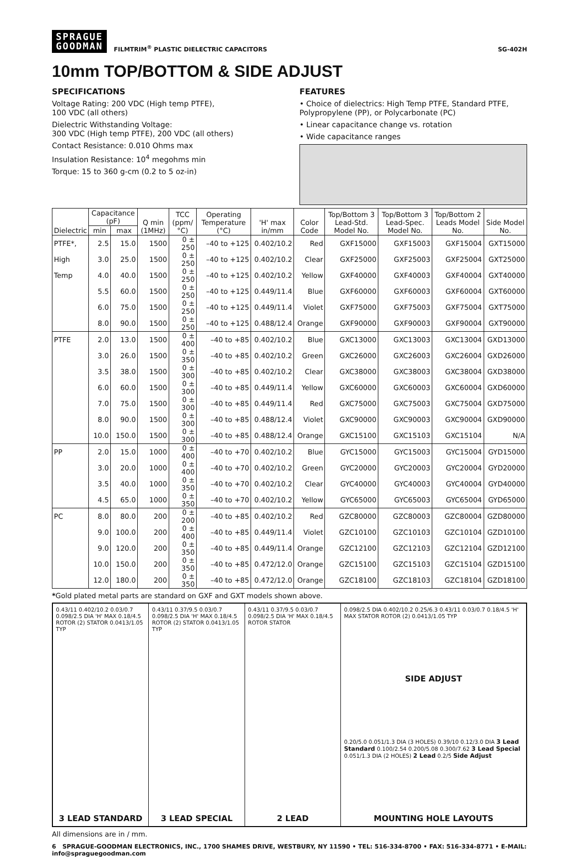SPRAGUE
GOODMAN
FILMTRIM<sup>®</sup> PLASTIC DIELECTRIC CAPACITORS SG-402H
10mm TOP/BOTTOM & SIDE ADJUST
SPECIFICATIONS
Voltage Rating: 200 VDC (High temp PTFE),
100 VDC (all others)
Dielectric Withstanding Voltage:
300 VDC (High temp PTFE), 200 VDC (all others)
Contact Resistance: 0.010 Ohms max
Insulation Resistance: 10<sup>4</sup> megohms min
Torque: 15 to 360 g-cm (0.2 to 5 oz-in)
FEATURES
• Choice of dielectrics: High Temp PTFE, Standard PTFE, Polypropylene (PP), or Polycarbonate (PC)
• Linear capacitance change vs. rotation
• Wide capacitance ranges
| Dielectric | Capacitance (pF) | | Q min (1MHz) | TCC (ppm/°C) | Operating Temperature (°C) | 'H' max in/mm | Color Code | Top/Bottom 3 Lead-Std. Model No. | Top/Bottom 3 Lead-Spec. Model No. | Top/Bottom 2 Leads Model No. | Side Model No. |
| --- | --- | --- | --- | --- | --- | --- | --- | --- | --- | --- | --- |
| | min | max | | | | | | | | | |
| PTFE*, | 2.5 | 15.0 | 1500 | 0 ± 250 | –40 to +125 | 0.402/10.2 | Red | GXF15000 | GXF15003 | GXF15004 | GXT15000 |
| High | 3.0 | 25.0 | 1500 | 0 ± 250 | –40 to +125 | 0.402/10.2 | Clear | GXF25000 | GXF25003 | GXF25004 | GXT25000 |
| Temp | 4.0 | 40.0 | 1500 | 0 ± 250 | –40 to +125 | 0.402/10.2 | Yellow | GXF40000 | GXF40003 | GXF40004 | GXT40000 |
| | 5.5 | 60.0 | 1500 | 0 ± 250 | –40 to +125 | 0.449/11.4 | Blue | GXF60000 | GXF60003 | GXF60004 | GXT60000 |
| | 6.0 | 75.0 | 1500 | 0 ± 250 | –40 to +125 | 0.449/11.4 | Violet | GXF75000 | GXF75003 | GXF75004 | GXT75000 |
| | 8.0 | 90.0 | 1500 | 0 ± 250 | –40 to +125 | 0.488/12.4 | Orange | GXF90000 | GXF90003 | GXF90004 | GXT90000 |
| PTFE | 2.0 | 13.0 | 1500 | 0 ± 400 | –40 to +85 | 0.402/10.2 | Blue | GXC13000 | GXC13003 | GXC13004 | GXD13000 |
| | 3.0 | 26.0 | 1500 | 0 ± 350 | –40 to +85 | 0.402/10.2 | Green | GXC26000 | GXC26003 | GXC26004 | GXD26000 |
| | 3.5 | 38.0 | 1500 | 0 ± 300 | –40 to +85 | 0.402/10.2 | Clear | GXC38000 | GXC38003 | GXC38004 | GXD38000 |
| | 6.0 | 60.0 | 1500 | 0 ± 300 | –40 to +85 | 0.449/11.4 | Yellow | GXC60000 | GXC60003 | GXC60004 | GXD60000 |
| | 7.0 | 75.0 | 1500 | 0 ± 300 | –40 to +85 | 0.449/11.4 | Red | GXC75000 | GXC75003 | GXC75004 | GXD75000 |
| | 8.0 | 90.0 | 1500 | 0 ± 300 | –40 to +85 | 0.488/12.4 | Violet | GXC90000 | GXC90003 | GXC90004 | GXD90000 |
| | 10.0 | 150.0 | 1500 | 0 ± 300 | –40 to +85 | 0.488/12.4 | Orange | GXC15100 | GXC15103 | GXC15104 | N/A |
| PP | 2.0 | 15.0 | 1000 | 0 ± 400 | –40 to +70 | 0.402/10.2 | Blue | GYC15000 | GYC15003 | GYC15004 | GYD15000 |
| | 3.0 | 20.0 | 1000 | 0 ± 400 | –40 to +70 | 0.402/10.2 | Green | GYC20000 | GYC20003 | GYC20004 | GYD20000 |
| | 3.5 | 40.0 | 1000 | 0 ± 350 | –40 to +70 | 0.402/10.2 | Clear | GYC40000 | GYC40003 | GYC40004 | GYD40000 |
| | 4.5 | 65.0 | 1000 | 0 ± 350 | –40 to +70 | 0.402/10.2 | Yellow | GYC65000 | GYC65003 | GYC65004 | GYD65000 |
| PC | 8.0 | 80.0 | 200 | 0 ± 200 | –40 to +85 | 0.402/10.2 | Red | GZC80000 | GZC80003 | GZC80004 | GZD80000 |
| | 9.0 | 100.0 | 200 | 0 ± 400 | –40 to +85 | 0.449/11.4 | Violet | GZC10100 | GZC10103 | GZC10104 | GZD10100 |
| | 9.0 | 120.0 | 200 | 0 ± 350 | –40 to +85 | 0.449/11.4 | Orange | GZC12100 | GZC12103 | GZC12104 | GZD12100 |
| | 10.0 | 150.0 | 200 | 0 ± 350 | –40 to +85 | 0.472/12.0 | Orange | GZC15100 | GZC15103 | GZC15104 | GZD15100 |
| | 12.0 | 180.0 | 200 | 0 ± 350 | –40 to +85 | 0.472/12.0 | Orange | GZC18100 | GZC18103 | GZC18104 | GZD18100 |
*Gold plated metal parts are standard on GXF and GXT models shown above.
0.43/11 0.402/10.2 0.03/0.7 0.098/2.5 DIA 'H' MAX 0.18/4.5 ROTOR (2) STATOR 0.0413/1.05 TYP
3 LEAD STANDARD
0.43/11 0.37/9.5 0.03/0.7 0.098/2.5 DIA 'H' MAX 0.18/4.5 ROTOR (2) STATOR 0.0413/1.05 TYP
3 LEAD SPECIAL
0.43/11 0.37/9.5 0.03/0.7 0.098/2.5 DIA 'H' MAX 0.18/4.5 ROTOR STATOR
2 LEAD
0.098/2.5 DIA 0.402/10.2 0.25/6.3 0.43/11 0.03/0.7 0.18/4.5 'H' MAX STATOR ROTOR (2) 0.0413/1.05 TYP
SIDE ADJUST
0.20/5.0 0.051/1.3 DIA (3 HOLES) 0.39/10 0.12/3.0 DIA 3 Lead Standard 0.100/2.54 0.200/5.08 0.300/7.62 3 Lead Special 0.051/1.3 DIA (2 HOLES) 2 Lead 0.2/5 Side Adjust
MOUNTING HOLE LAYOUTS
All dimensions are in / mm.
6 SPRAGUE-GOODMAN ELECTRONICS, INC., 1700 SHAMES DRIVE, WESTBURY, NY 11590 • TEL: 516-334-8700 • FAX: 516-334-8771 • E-MAIL: info@spraguegoodman.com